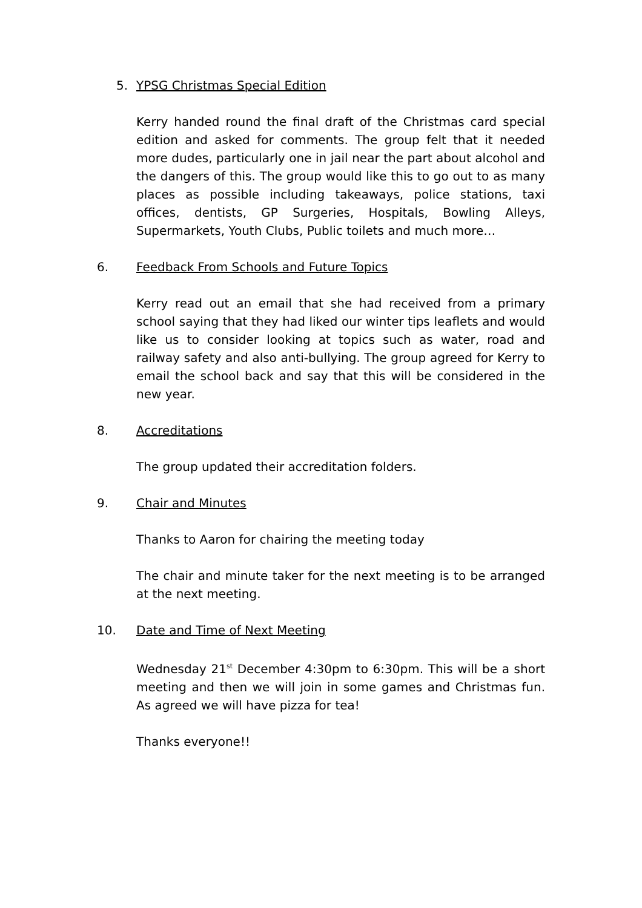5. YPSG Christmas Special Edition
Kerry handed round the final draft of the Christmas card special edition and asked for comments. The group felt that it needed more dudes, particularly one in jail near the part about alcohol and the dangers of this. The group would like this to go out to as many places as possible including takeaways, police stations, taxi offices, dentists, GP Surgeries, Hospitals, Bowling Alleys, Supermarkets, Youth Clubs, Public toilets and much more…
6. Feedback From Schools and Future Topics
Kerry read out an email that she had received from a primary school saying that they had liked our winter tips leaflets and would like us to consider looking at topics such as water, road and railway safety and also anti-bullying. The group agreed for Kerry to email the school back and say that this will be considered in the new year.
8. Accreditations
The group updated their accreditation folders.
9. Chair and Minutes
Thanks to Aaron for chairing the meeting today
The chair and minute taker for the next meeting is to be arranged at the next meeting.
10. Date and Time of Next Meeting
Wednesday 21<sup>st</sup> December 4:30pm to 6:30pm. This will be a short meeting and then we will join in some games and Christmas fun. As agreed we will have pizza for tea!
Thanks everyone!!